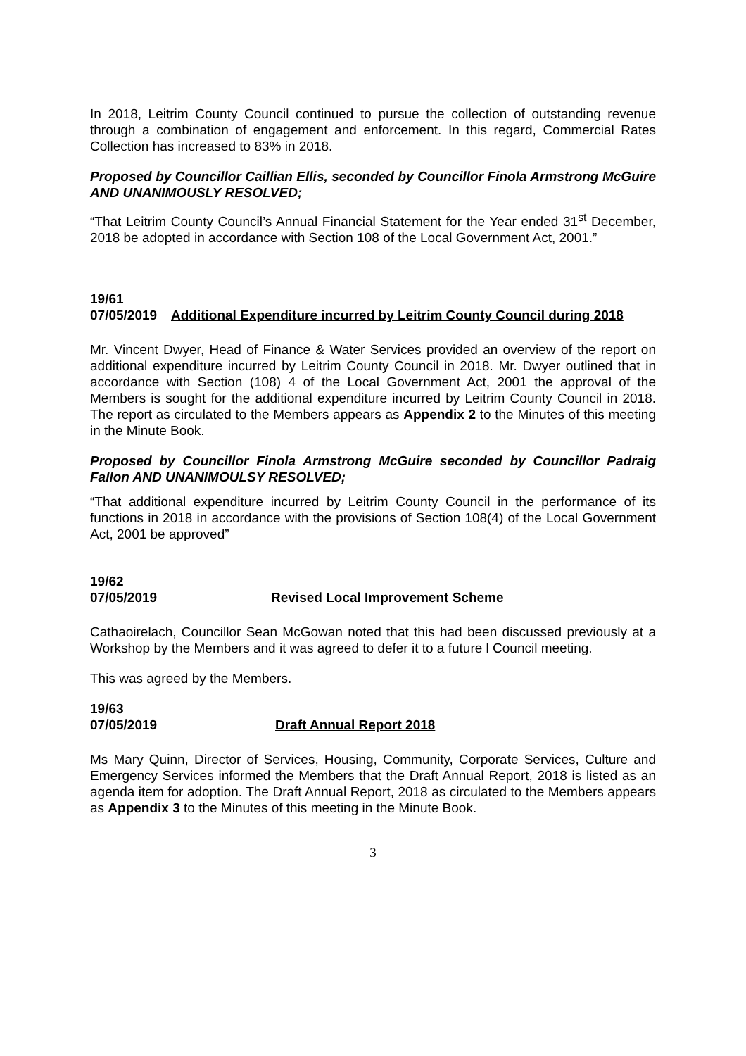In 2018, Leitrim County Council continued to pursue the collection of outstanding revenue through a combination of engagement and enforcement. In this regard, Commercial Rates Collection has increased to 83% in 2018.
Proposed by Councillor Caillian Ellis, seconded by Councillor Finola Armstrong McGuire AND UNANIMOUSLY RESOLVED;
“That Leitrim County Council’s Annual Financial Statement for the Year ended 31<sup>st</sup> December, 2018 be adopted in accordance with Section 108 of the Local Government Act, 2001.”
19/61
07/05/2019 Additional Expenditure incurred by Leitrim County Council during 2018
Mr. Vincent Dwyer, Head of Finance & Water Services provided an overview of the report on additional expenditure incurred by Leitrim County Council in 2018. Mr. Dwyer outlined that in accordance with Section (108) 4 of the Local Government Act, 2001 the approval of the Members is sought for the additional expenditure incurred by Leitrim County Council in 2018. The report as circulated to the Members appears as Appendix 2 to the Minutes of this meeting in the Minute Book.
Proposed by Councillor Finola Armstrong McGuire seconded by Councillor Padraig Fallon AND UNANIMOULSY RESOLVED;
“That additional expenditure incurred by Leitrim County Council in the performance of its functions in 2018 in accordance with the provisions of Section 108(4) of the Local Government Act, 2001 be approved”
19/62
07/05/2019 Revised Local Improvement Scheme
Cathaoirelach, Councillor Sean McGowan noted that this had been discussed previously at a Workshop by the Members and it was agreed to defer it to a future l Council meeting.
This was agreed by the Members.
19/63
07/05/2019 Draft Annual Report 2018
Ms Mary Quinn, Director of Services, Housing, Community, Corporate Services, Culture and Emergency Services informed the Members that the Draft Annual Report, 2018 is listed as an agenda item for adoption. The Draft Annual Report, 2018 as circulated to the Members appears as Appendix 3 to the Minutes of this meeting in the Minute Book.
3